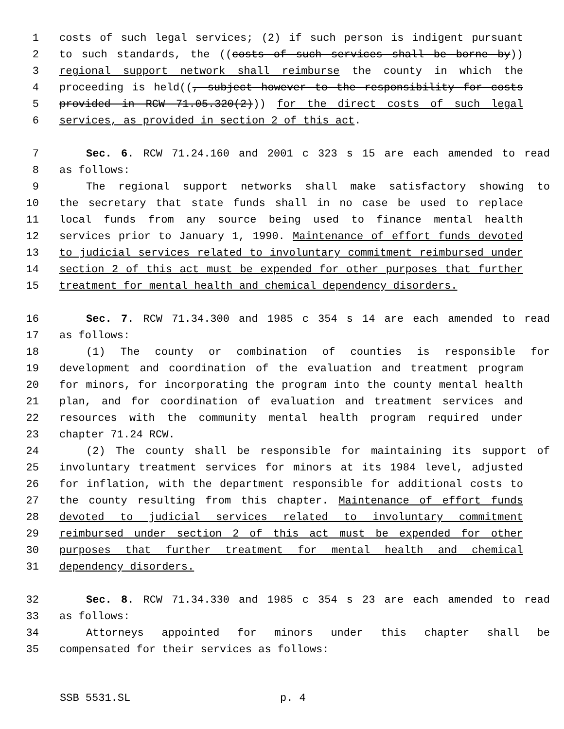1 costs of such legal services; (2) if such person is indigent pursuant
2 to such standards, the ((costs of such services shall be borne by))
3 regional support network shall reimburse the county in which the
4 proceeding is held((, subject however to the responsibility for costs
5 provided in RCW 71.05.320(2))) for the direct costs of such legal
6 services, as provided in section 2 of this act.
7 Sec. 6. RCW 71.24.160 and 2001 c 323 s 15 are each amended to read
8 as follows:
9 The regional support networks shall make satisfactory showing to
10 the secretary that state funds shall in no case be used to replace
11 local funds from any source being used to finance mental health
12 services prior to January 1, 1990. Maintenance of effort funds devoted
13 to judicial services related to involuntary commitment reimbursed under
14 section 2 of this act must be expended for other purposes that further
15 treatment for mental health and chemical dependency disorders.
16 Sec. 7. RCW 71.34.300 and 1985 c 354 s 14 are each amended to read
17 as follows:
18 (1) The county or combination of counties is responsible for
19 development and coordination of the evaluation and treatment program
20 for minors, for incorporating the program into the county mental health
21 plan, and for coordination of evaluation and treatment services and
22 resources with the community mental health program required under
23 chapter 71.24 RCW.
24 (2) The county shall be responsible for maintaining its support of
25 involuntary treatment services for minors at its 1984 level, adjusted
26 for inflation, with the department responsible for additional costs to
27 the county resulting from this chapter. Maintenance of effort funds
28 devoted to judicial services related to involuntary commitment
29 reimbursed under section 2 of this act must be expended for other
30 purposes that further treatment for mental health and chemical
31 dependency disorders.
32 Sec. 8. RCW 71.34.330 and 1985 c 354 s 23 are each amended to read
33 as follows:
34 Attorneys appointed for minors under this chapter shall be
35 compensated for their services as follows:
SSB 5531.SL p. 4